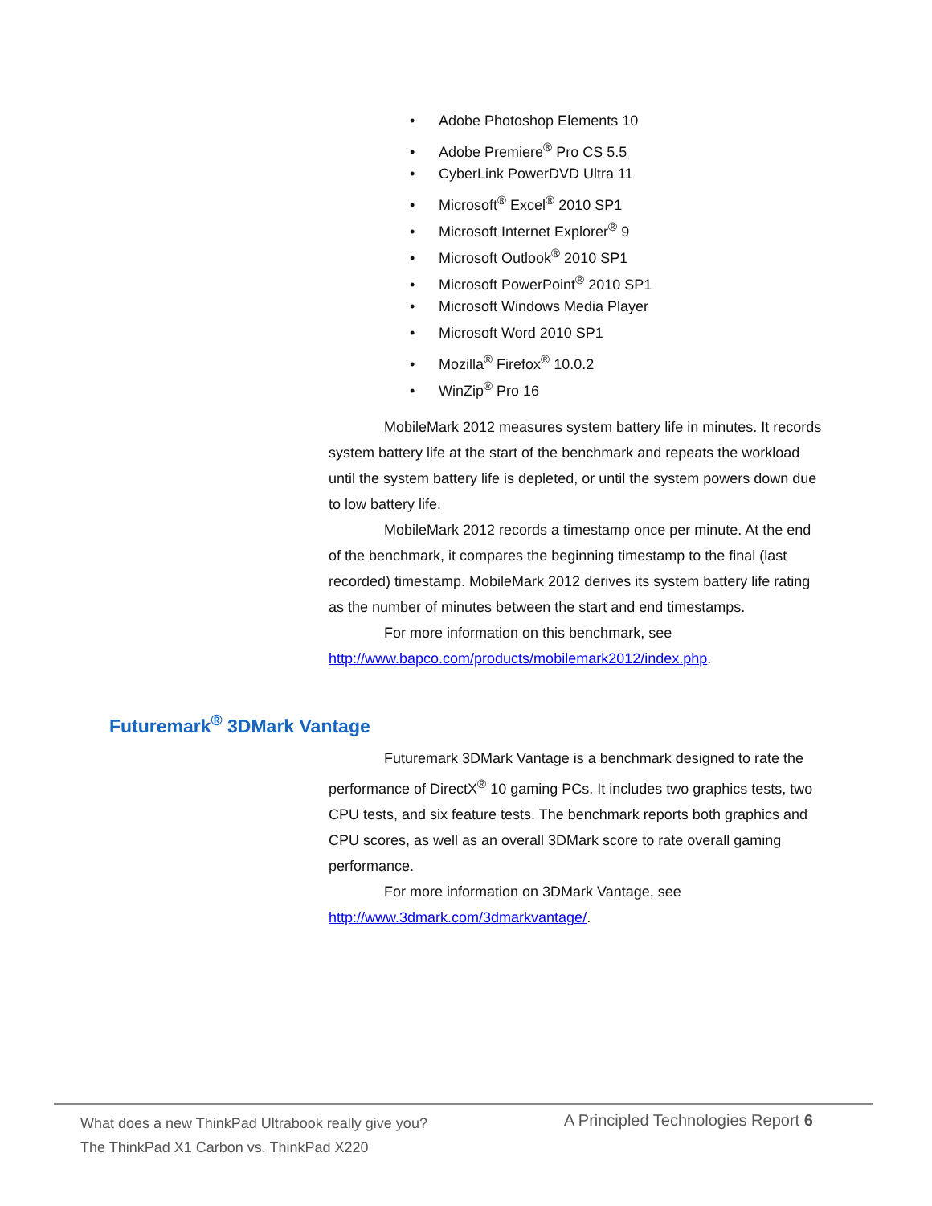• Adobe Photoshop Elements 10
• Adobe Premiere<sup>®</sup> Pro CS 5.5
• CyberLink PowerDVD Ultra 11
• Microsoft<sup>®</sup> Excel<sup>®</sup> 2010 SP1
• Microsoft Internet Explorer<sup>®</sup> 9
• Microsoft Outlook<sup>®</sup> 2010 SP1
• Microsoft PowerPoint<sup>®</sup> 2010 SP1
• Microsoft Windows Media Player
• Microsoft Word 2010 SP1
• Mozilla<sup>®</sup> Firefox<sup>®</sup> 10.0.2
• WinZip<sup>®</sup> Pro 16
MobileMark 2012 measures system battery life in minutes. It records system battery life at the start of the benchmark and repeats the workload until the system battery life is depleted, or until the system powers down due to low battery life.
MobileMark 2012 records a timestamp once per minute. At the end of the benchmark, it compares the beginning timestamp to the final (last recorded) timestamp. MobileMark 2012 derives its system battery life rating as the number of minutes between the start and end timestamps.
For more information on this benchmark, see http://www.bapco.com/products/mobilemark2012/index.php.
Futuremark<sup>®</sup> 3DMark Vantage
Futuremark 3DMark Vantage is a benchmark designed to rate the performance of DirectX<sup>®</sup> 10 gaming PCs. It includes two graphics tests, two CPU tests, and six feature tests. The benchmark reports both graphics and CPU scores, as well as an overall 3DMark score to rate overall gaming performance.
For more information on 3DMark Vantage, see http://www.3dmark.com/3dmarkvantage/.
What does a new ThinkPad Ultrabook really give you?
The ThinkPad X1 Carbon vs. ThinkPad X220
A Principled Technologies Report 6